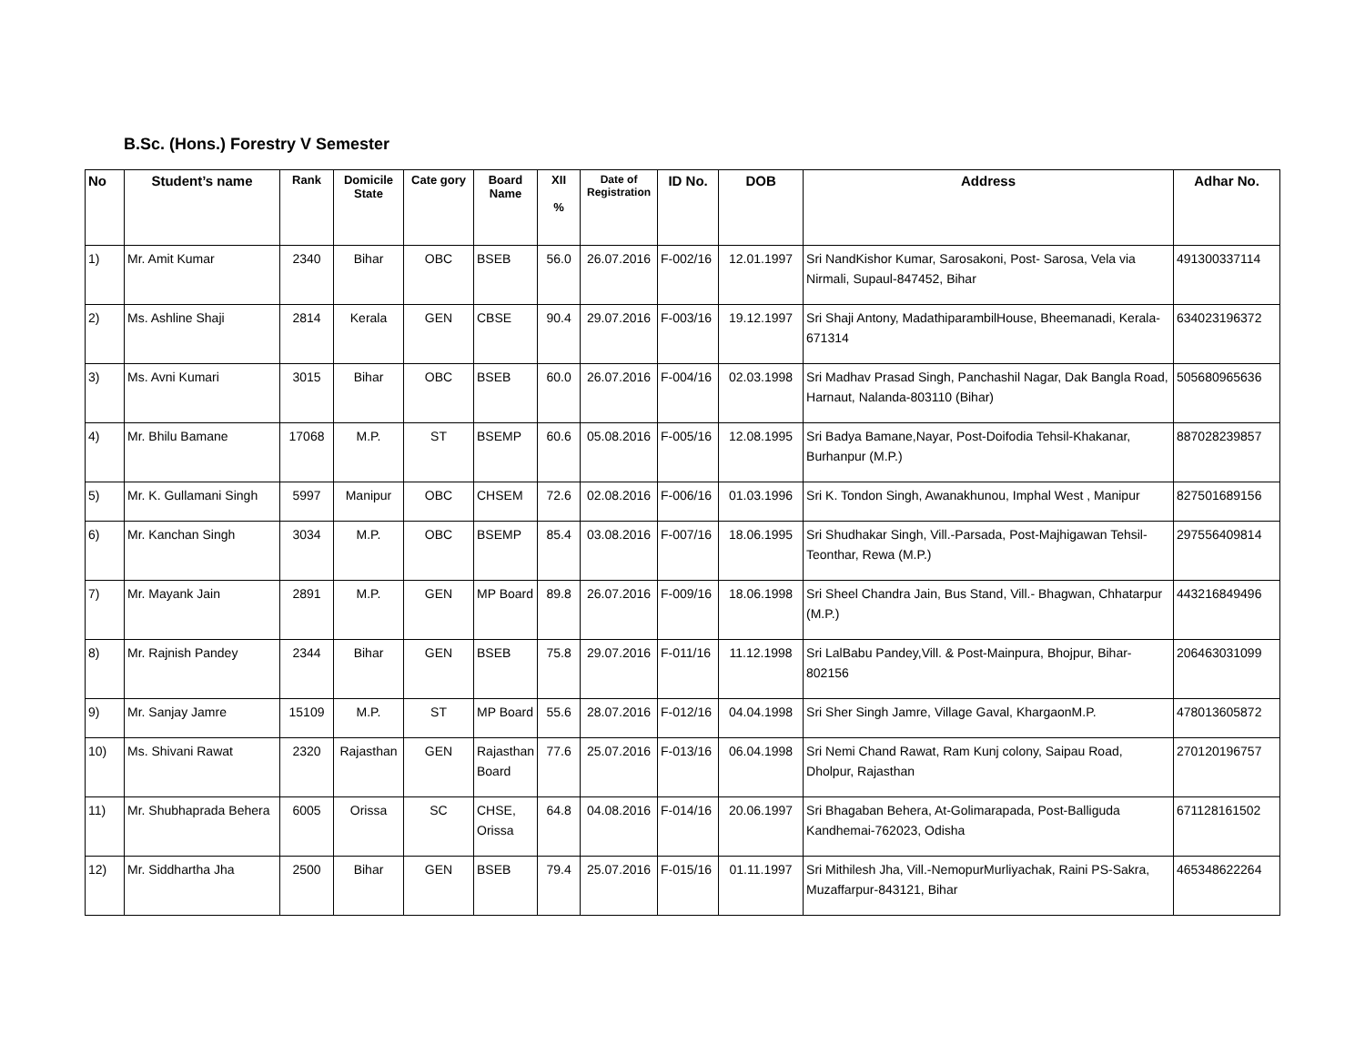B.Sc. (Hons.) Forestry V Semester
| No | Student’s name | Rank | Domicile State | Cate gory | Board Name | XII % | Date of Registration | ID No. | DOB | Address | Adhar No. |
| --- | --- | --- | --- | --- | --- | --- | --- | --- | --- | --- | --- |
| 1) | Mr. Amit Kumar | 2340 | Bihar | OBC | BSEB | 56.0 | 26.07.2016 | F-002/16 | 12.01.1997 | Sri NandKishor Kumar, Sarosakoni, Post- Sarosa, Vela via Nirmali, Supaul-847452, Bihar | 491300337114 |
| 2) | Ms. Ashline Shaji | 2814 | Kerala | GEN | CBSE | 90.4 | 29.07.2016 | F-003/16 | 19.12.1997 | Sri Shaji Antony, MadathiparambilHouse, Bheemanadi, Kerala-671314 | 634023196372 |
| 3) | Ms. Avni Kumari | 3015 | Bihar | OBC | BSEB | 60.0 | 26.07.2016 | F-004/16 | 02.03.1998 | Sri Madhav Prasad Singh, Panchashil Nagar, Dak Bangla Road, Harnaut, Nalanda-803110 (Bihar) | 505680965636 |
| 4) | Mr. Bhilu Bamane | 17068 | M.P. | ST | BSEMP | 60.6 | 05.08.2016 | F-005/16 | 12.08.1995 | Sri Badya Bamane,Nayar, Post-Doifodia Tehsil-Khakanar, Burhanpur (M.P.) | 887028239857 |
| 5) | Mr. K. Gullamani Singh | 5997 | Manipur | OBC | CHSEM | 72.6 | 02.08.2016 | F-006/16 | 01.03.1996 | Sri K. Tondon Singh, Awanakhunou, Imphal West , Manipur | 827501689156 |
| 6) | Mr. Kanchan Singh | 3034 | M.P. | OBC | BSEMP | 85.4 | 03.08.2016 | F-007/16 | 18.06.1995 | Sri Shudhakar Singh, Vill.-Parsada, Post-Majhigawan Tehsil-Teonthar, Rewa (M.P.) | 297556409814 |
| 7) | Mr. Mayank Jain | 2891 | M.P. | GEN | MP Board | 89.8 | 26.07.2016 | F-009/16 | 18.06.1998 | Sri Sheel Chandra Jain, Bus Stand, Vill.- Bhagwan, Chhatarpur (M.P.) | 443216849496 |
| 8) | Mr. Rajnish Pandey | 2344 | Bihar | GEN | BSEB | 75.8 | 29.07.2016 | F-011/16 | 11.12.1998 | Sri LalBabu Pandey,Vill. & Post-Mainpura, Bhojpur, Bihar-802156 | 206463031099 |
| 9) | Mr. Sanjay Jamre | 15109 | M.P. | ST | MP Board | 55.6 | 28.07.2016 | F-012/16 | 04.04.1998 | Sri Sher Singh Jamre, Village Gaval, KhargaonM.P. | 478013605872 |
| 10) | Ms. Shivani Rawat | 2320 | Rajasthan | GEN | Rajasthan Board | 77.6 | 25.07.2016 | F-013/16 | 06.04.1998 | Sri Nemi Chand Rawat, Ram Kunj colony, Saipau Road, Dholpur, Rajasthan | 270120196757 |
| 11) | Mr. Shubhaprada Behera | 6005 | Orissa | SC | CHSE, Orissa | 64.8 | 04.08.2016 | F-014/16 | 20.06.1997 | Sri Bhagaban Behera, At-Golimarapada, Post-Balliguda Kandhemai-762023, Odisha | 671128161502 |
| 12) | Mr. Siddhartha Jha | 2500 | Bihar | GEN | BSEB | 79.4 | 25.07.2016 | F-015/16 | 01.11.1997 | Sri Mithilesh Jha, Vill.-NemopurMurliyachak, Raini PS-Sakra, Muzaffarpur-843121, Bihar | 465348622264 |